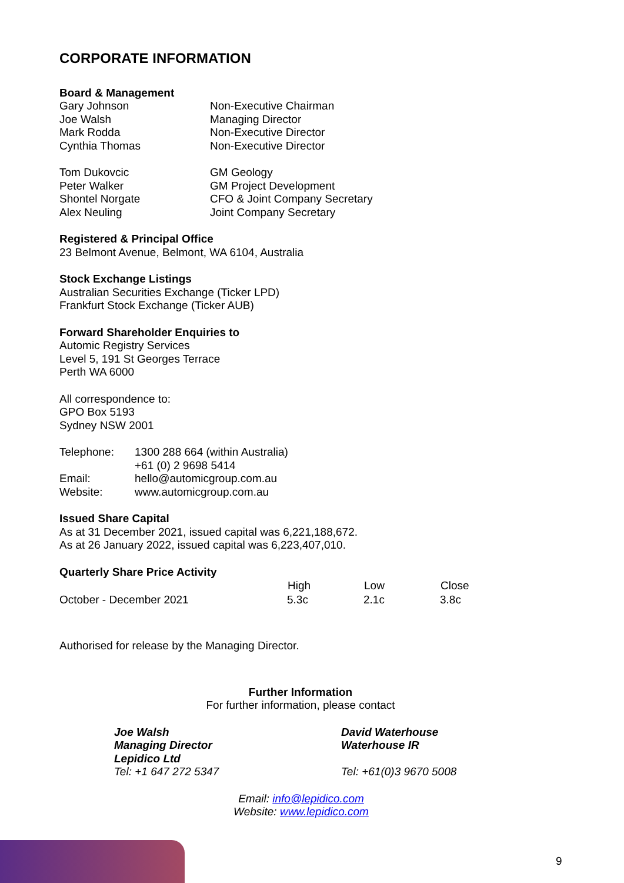CORPORATE INFORMATION
Board & Management
| Gary Johnson | Non-Executive Chairman |
| Joe Walsh | Managing Director |
| Mark Rodda | Non-Executive Director |
| Cynthia Thomas | Non-Executive Director |
| Tom Dukovcic | GM Geology |
| Peter Walker | GM Project Development |
| Shontel Norgate | CFO & Joint Company Secretary |
| Alex Neuling | Joint Company Secretary |
Registered & Principal Office
23 Belmont Avenue, Belmont, WA 6104, Australia
Stock Exchange Listings
Australian Securities Exchange (Ticker LPD)
Frankfurt Stock Exchange (Ticker AUB)
Forward Shareholder Enquiries to
Automic Registry Services
Level 5, 191 St Georges Terrace
Perth WA 6000
All correspondence to:
GPO Box 5193
Sydney NSW 2001
| Telephone: | 1300 288 664 (within Australia) |
| | +61 (0) 2 9698 5414 |
| Email: | hello@automicgroup.com.au |
| Website: | www.automicgroup.com.au |
Issued Share Capital
As at 31 December 2021, issued capital was 6,221,188,672.
As at 26 January 2022, issued capital was 6,223,407,010.
Quarterly Share Price Activity
| | High | Low | Close |
| --- | --- | --- | --- |
| October - December 2021 | 5.3c | 2.1c | 3.8c |
Authorised for release by the Managing Director.
Further Information
For further information, please contact
| Joe Walsh Managing Director Lepidico Ltd Tel: +1 647 272 5347 | David Waterhouse Waterhouse IR Tel: +61(0)3 9670 5008 |
Email: info@lepidico.com
Website: www.lepidico.com
9